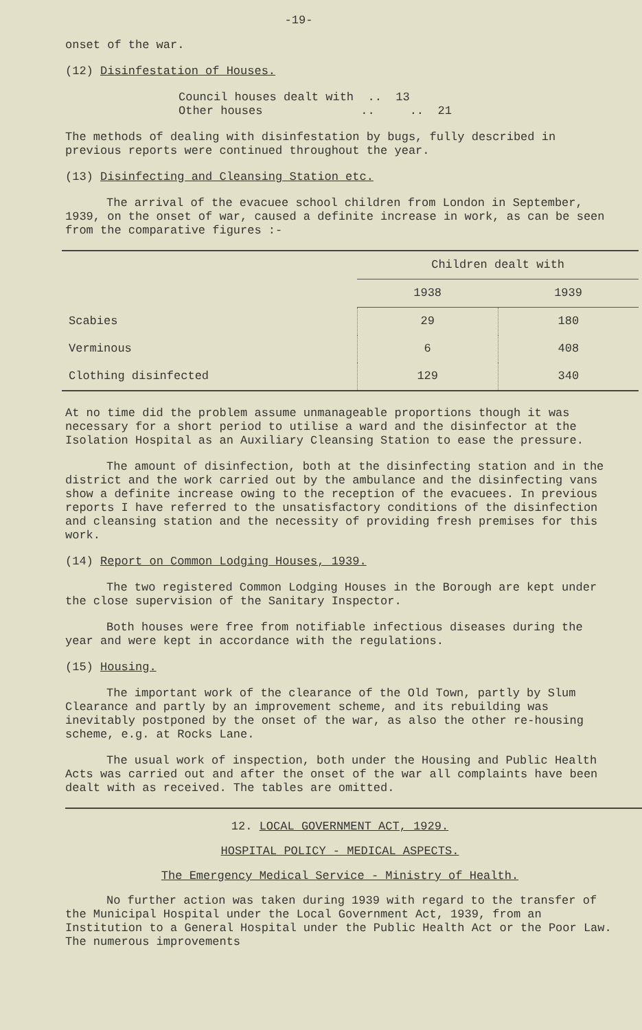-19-
onset of the war.
(12) Disinfestation of Houses.
Council houses dealt with .. 13
Other houses .. .. 21
The methods of dealing with disinfestation by bugs, fully described in previous reports were continued throughout the year.
(13) Disinfecting and Cleansing Station etc.
The arrival of the evacuee school children from London in September, 1939, on the onset of war, caused a definite increase in work, as can be seen from the comparative figures :-
| | Children dealt with | |
| --- | --- | --- |
| | 1938 | 1939 |
| Scabies | 29 | 180 |
| Verminous | 6 | 408 |
| Clothing disinfected | 129 | 340 |
At no time did the problem assume unmanageable proportions though it was necessary for a short period to utilise a ward and the disinfector at the Isolation Hospital as an Auxiliary Cleansing Station to ease the pressure.
The amount of disinfection, both at the disinfecting station and in the district and the work carried out by the ambulance and the disinfecting vans show a definite increase owing to the reception of the evacuees. In previous reports I have referred to the unsatisfactory conditions of the disinfection and cleansing station and the necessity of providing fresh premises for this work.
(14) Report on Common Lodging Houses, 1939.
The two registered Common Lodging Houses in the Borough are kept under the close supervision of the Sanitary Inspector.
Both houses were free from notifiable infectious diseases during the year and were kept in accordance with the regulations.
(15) Housing.
The important work of the clearance of the Old Town, partly by Slum Clearance and partly by an improvement scheme, and its rebuilding was inevitably postponed by the onset of the war, as also the other re-housing scheme, e.g. at Rocks Lane.
The usual work of inspection, both under the Housing and Public Health Acts was carried out and after the onset of the war all complaints have been dealt with as received. The tables are omitted.
12. LOCAL GOVERNMENT ACT, 1929.
HOSPITAL POLICY - MEDICAL ASPECTS.
The Emergency Medical Service - Ministry of Health.
No further action was taken during 1939 with regard to the transfer of the Municipal Hospital under the Local Government Act, 1939, from an Institution to a General Hospital under the Public Health Act or the Poor Law. The numerous improvements